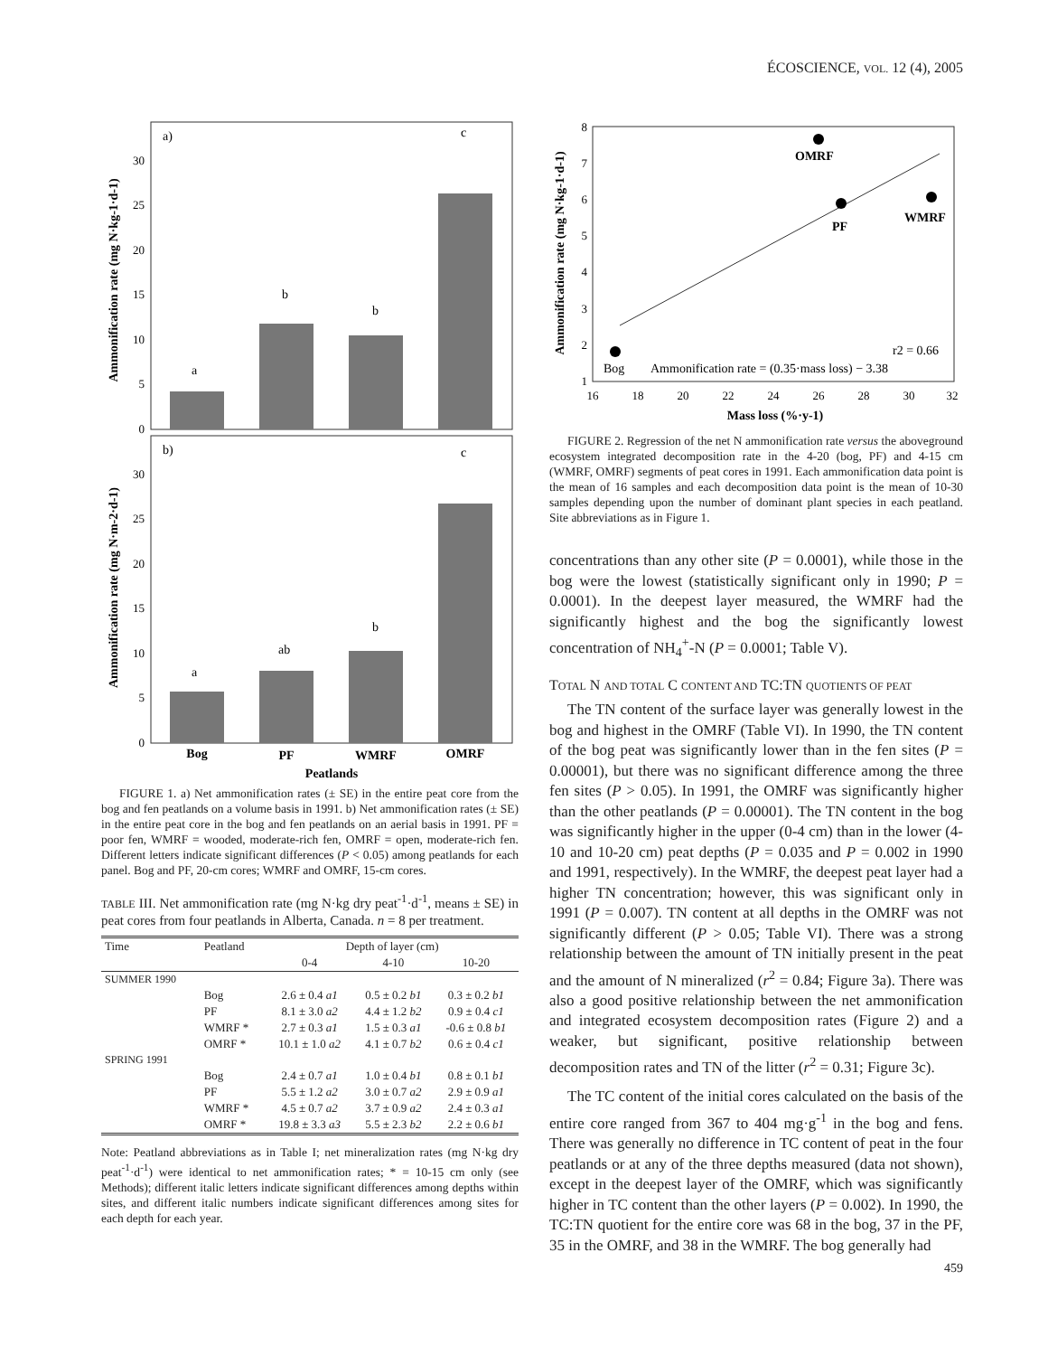ÉCOSCIENCE, VOL. 12 (4), 2005
a)
Ammonification rate (mg N·kg-1·d-1)
0
5
10
15
20
25
30
a
b
b
c
b)
Ammonification rate (mg N·m-2·d-1)
0
5
10
15
20
25
30
a
ab
b
c
Bog
PF
WMRF
OMRF
Peatlands
FIGURE 1. a) Net ammonification rates (± SE) in the entire peat core from the bog and fen peatlands on a volume basis in 1991. b) Net ammonification rates (± SE) in the entire peat core in the bog and fen peatlands on an aerial basis in 1991. PF = poor fen, WMRF = wooded, moderate-rich fen, OMRF = open, moderate-rich fen. Different letters indicate significant differences (P < 0.05) among peatlands for each panel. Bog and PF, 20-cm cores; WMRF and OMRF, 15-cm cores.
TABLE III. Net ammonification rate (mg N·kg dry peat<sup>-1</sup>·d<sup>-1</sup>, means ± SE) in peat cores from four peatlands in Alberta, Canada. n = 8 per treatment.
| Time | Peatland | Depth of layer (cm) | | |
| | | 0-4 | 4-10 | 10-20 |
| SUMMER 1990 | | | | |
| | Bog | 2.6 ± 0.4 a1 | 0.5 ± 0.2 b1 | 0.3 ± 0.2 b1 |
| | PF | 8.1 ± 3.0 a2 | 4.4 ± 1.2 b2 | 0.9 ± 0.4 c1 |
| | WMRF * | 2.7 ± 0.3 a1 | 1.5 ± 0.3 a1 | -0.6 ± 0.8 b1 |
| | OMRF * | 10.1 ± 1.0 a2 | 4.1 ± 0.7 b2 | 0.6 ± 0.4 c1 |
| SPRING 1991 | | | | |
| | Bog | 2.4 ± 0.7 a1 | 1.0 ± 0.4 b1 | 0.8 ± 0.1 b1 |
| | PF | 5.5 ± 1.2 a2 | 3.0 ± 0.7 a2 | 2.9 ± 0.9 a1 |
| | WMRF * | 4.5 ± 0.7 a2 | 3.7 ± 0.9 a2 | 2.4 ± 0.3 a1 |
| | OMRF * | 19.8 ± 3.3 a3 | 5.5 ± 2.3 b2 | 2.2 ± 0.6 b1 |
Note: Peatland abbreviations as in Table I; net mineralization rates (mg N·kg dry peat<sup>-1</sup>·d<sup>-1</sup>) were identical to net ammonification rates; * = 10-15 cm only (see Methods); different italic letters indicate significant differences among depths within sites, and different italic numbers indicate significant differences among sites for each depth for each year.
Ammonification rate (mg N·kg-1·d-1)
1
2
3
4
5
6
7
8
16
18
20
22
24
26
28
30
32
Bog
OMRF
PF
WMRF
r2 = 0.66
Ammonification rate = (0.35·mass loss) − 3.38
Mass loss (%·y-1)
FIGURE 2. Regression of the net N ammonification rate versus the aboveground ecosystem integrated decomposition rate in the 4-20 (bog, PF) and 4-15 cm (WMRF, OMRF) segments of peat cores in 1991. Each ammonification data point is the mean of 16 samples and each decomposition data point is the mean of 10-30 samples depending upon the number of dominant plant species in each peatland. Site abbreviations as in Figure 1.
concentrations than any other site (P = 0.0001), while those in the bog were the lowest (statistically significant only in 1990; P = 0.0001). In the deepest layer measured, the WMRF had the significantly highest and the bog the significantly lowest concentration of NH<sub>4</sub><sup>+</sup>-N (P = 0.0001; Table V).
TOTAL N AND TOTAL C CONTENT AND TC:TN QUOTIENTS OF PEAT
The TN content of the surface layer was generally lowest in the bog and highest in the OMRF (Table VI). In 1990, the TN content of the bog peat was significantly lower than in the fen sites (P = 0.00001), but there was no significant difference among the three fen sites (P > 0.05). In 1991, the OMRF was significantly higher than the other peatlands (P = 0.00001). The TN content in the bog was significantly higher in the upper (0-4 cm) than in the lower (4-10 and 10-20 cm) peat depths (P = 0.035 and P = 0.002 in 1990 and 1991, respectively). In the WMRF, the deepest peat layer had a higher TN concentration; however, this was significant only in 1991 (P = 0.007). TN content at all depths in the OMRF was not significantly different (P > 0.05; Table VI). There was a strong relationship between the amount of TN initially present in the peat and the amount of N mineralized (r<sup>2</sup> = 0.84; Figure 3a). There was also a good positive relationship between the net ammonification and integrated ecosystem decomposition rates (Figure 2) and a weaker, but significant, positive relationship between decomposition rates and TN of the litter (r<sup>2</sup> = 0.31; Figure 3c).
The TC content of the initial cores calculated on the basis of the entire core ranged from 367 to 404 mg·g<sup>-1</sup> in the bog and fens. There was generally no difference in TC content of peat in the four peatlands or at any of the three depths measured (data not shown), except in the deepest layer of the OMRF, which was significantly higher in TC content than the other layers (P = 0.002). In 1990, the TC:TN quotient for the entire core was 68 in the bog, 37 in the PF, 35 in the OMRF, and 38 in the WMRF. The bog generally had
459